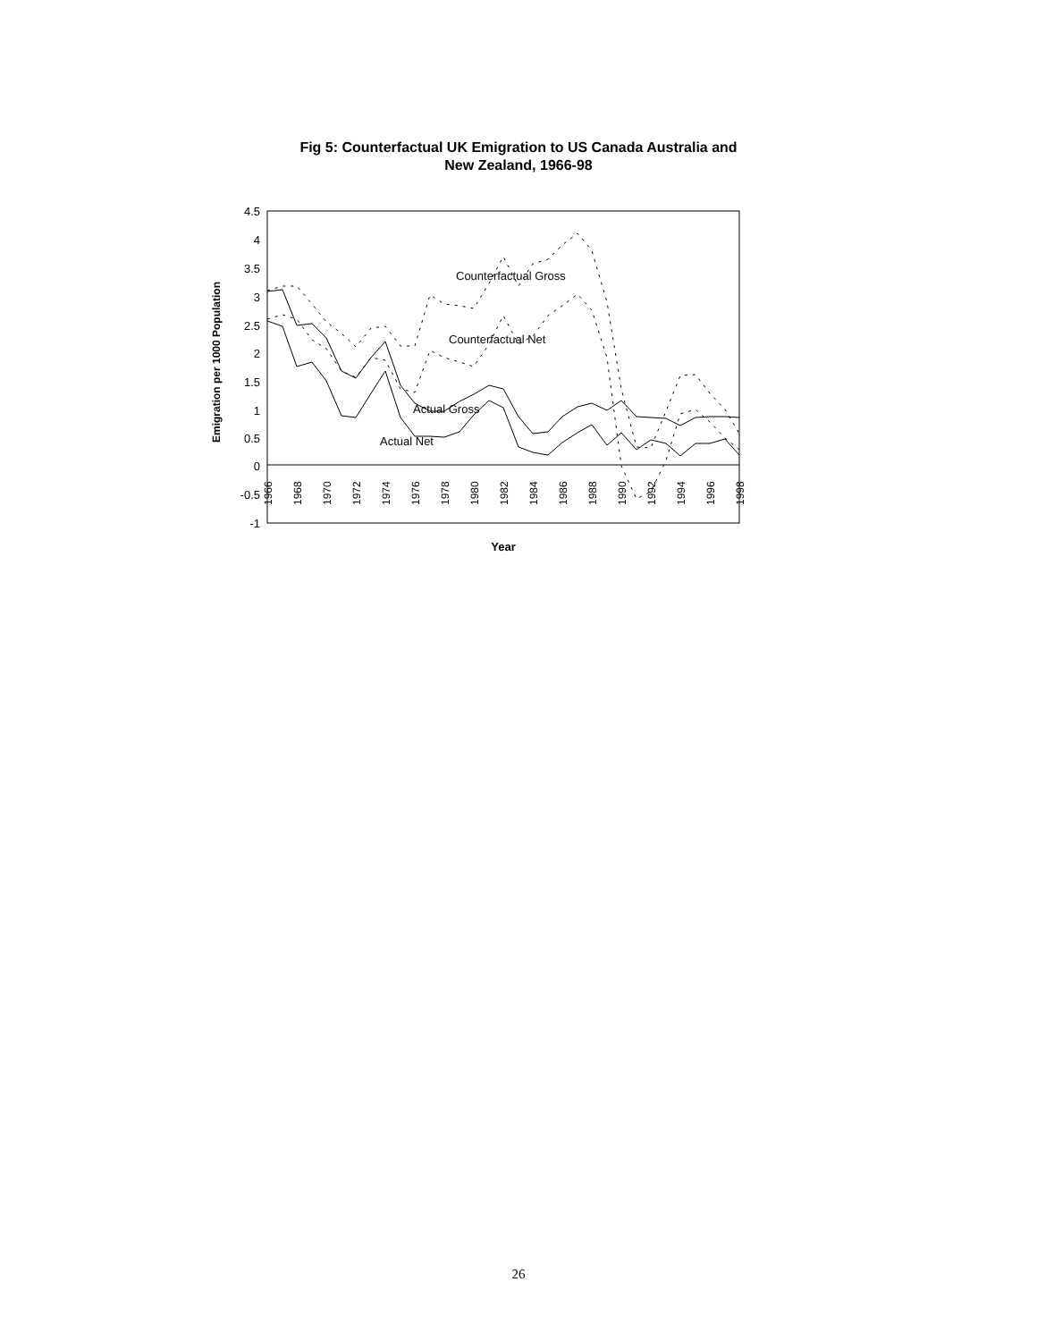Fig 5: Counterfactual UK Emigration to US Canada Australia and
New Zealand, 1966-98
4.5
4
3.5
3
2.5
2
1.5
1
0.5
0
-0.5
-1
Emigration per 1000 Population
1966
1968
1970
1972
1974
1976
1978
1980
1982
1984
1986
1988
1990
1992
1994
1996
1998
Year
Counterfactual Gross
Counterfactual Net
Actual Gross
Actual Net
26